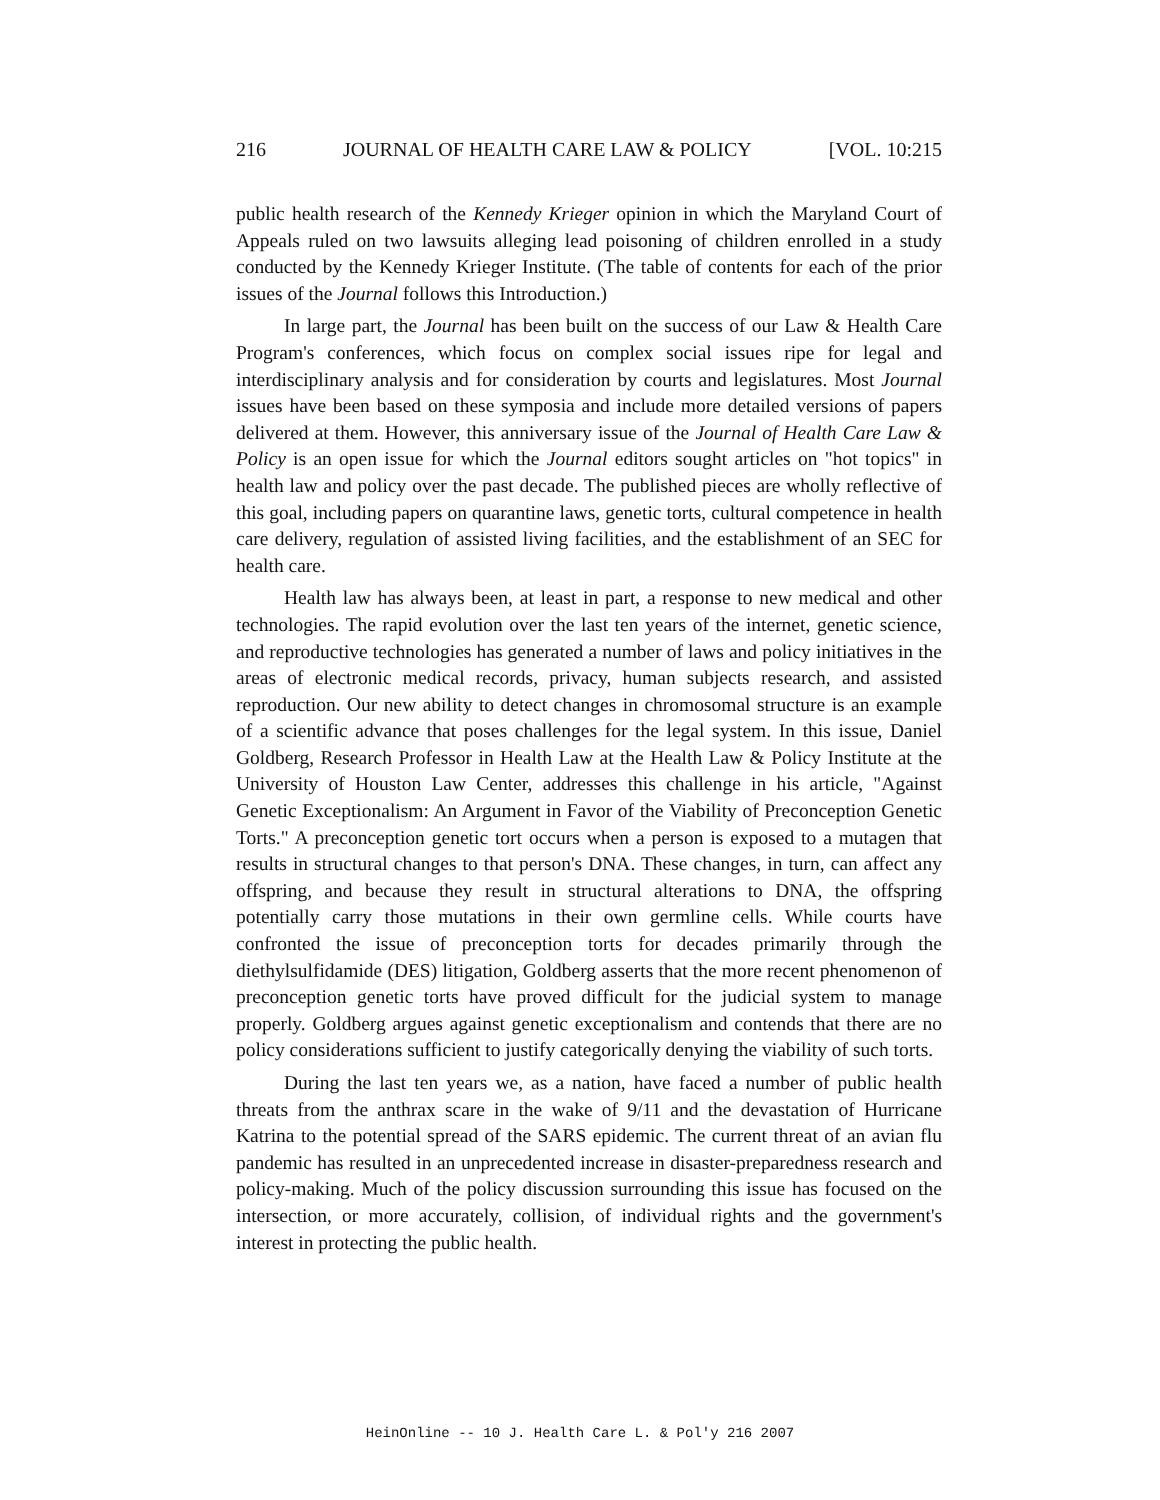216 JOURNAL OF HEALTH CARE LAW & POLICY [VOL. 10:215
public health research of the Kennedy Krieger opinion in which the Maryland Court of Appeals ruled on two lawsuits alleging lead poisoning of children enrolled in a study conducted by the Kennedy Krieger Institute. (The table of contents for each of the prior issues of the Journal follows this Introduction.)
In large part, the Journal has been built on the success of our Law & Health Care Program's conferences, which focus on complex social issues ripe for legal and interdisciplinary analysis and for consideration by courts and legislatures. Most Journal issues have been based on these symposia and include more detailed versions of papers delivered at them. However, this anniversary issue of the Journal of Health Care Law & Policy is an open issue for which the Journal editors sought articles on "hot topics" in health law and policy over the past decade. The published pieces are wholly reflective of this goal, including papers on quarantine laws, genetic torts, cultural competence in health care delivery, regulation of assisted living facilities, and the establishment of an SEC for health care.
Health law has always been, at least in part, a response to new medical and other technologies. The rapid evolution over the last ten years of the internet, genetic science, and reproductive technologies has generated a number of laws and policy initiatives in the areas of electronic medical records, privacy, human subjects research, and assisted reproduction. Our new ability to detect changes in chromosomal structure is an example of a scientific advance that poses challenges for the legal system. In this issue, Daniel Goldberg, Research Professor in Health Law at the Health Law & Policy Institute at the University of Houston Law Center, addresses this challenge in his article, "Against Genetic Exceptionalism: An Argument in Favor of the Viability of Preconception Genetic Torts." A preconception genetic tort occurs when a person is exposed to a mutagen that results in structural changes to that person's DNA. These changes, in turn, can affect any offspring, and because they result in structural alterations to DNA, the offspring potentially carry those mutations in their own germline cells. While courts have confronted the issue of preconception torts for decades primarily through the diethylsulfidamide (DES) litigation, Goldberg asserts that the more recent phenomenon of preconception genetic torts have proved difficult for the judicial system to manage properly. Goldberg argues against genetic exceptionalism and contends that there are no policy considerations sufficient to justify categorically denying the viability of such torts.
During the last ten years we, as a nation, have faced a number of public health threats from the anthrax scare in the wake of 9/11 and the devastation of Hurricane Katrina to the potential spread of the SARS epidemic. The current threat of an avian flu pandemic has resulted in an unprecedented increase in disaster-preparedness research and policy-making. Much of the policy discussion surrounding this issue has focused on the intersection, or more accurately, collision, of individual rights and the government's interest in protecting the public health.
HeinOnline -- 10 J. Health Care L. & Pol'y 216 2007